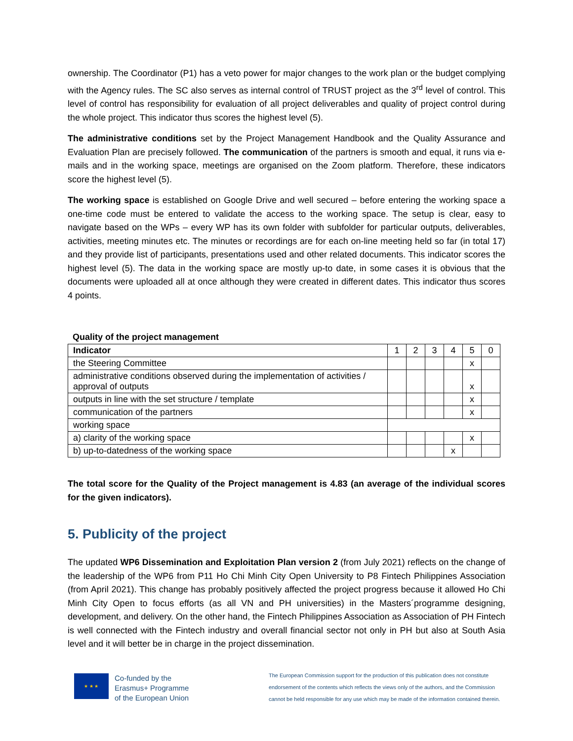ownership. The Coordinator (P1) has a veto power for major changes to the work plan or the budget complying with the Agency rules. The SC also serves as internal control of TRUST project as the 3<sup>rd</sup> level of control. This level of control has responsibility for evaluation of all project deliverables and quality of project control during the whole project. This indicator thus scores the highest level (5).
The administrative conditions set by the Project Management Handbook and the Quality Assurance and Evaluation Plan are precisely followed. The communication of the partners is smooth and equal, it runs via e-mails and in the working space, meetings are organised on the Zoom platform. Therefore, these indicators score the highest level (5).
The working space is established on Google Drive and well secured – before entering the working space a one-time code must be entered to validate the access to the working space. The setup is clear, easy to navigate based on the WPs – every WP has its own folder with subfolder for particular outputs, deliverables, activities, meeting minutes etc. The minutes or recordings are for each on-line meeting held so far (in total 17) and they provide list of participants, presentations used and other related documents. This indicator scores the highest level (5). The data in the working space are mostly up-to date, in some cases it is obvious that the documents were uploaded all at once although they were created in different dates. This indicator thus scores 4 points.
Quality of the project management
| Indicator | 1 | 2 | 3 | 4 | 5 | 0 |
| --- | --- | --- | --- | --- | --- | --- |
| the Steering Committee | | | | | x | |
| administrative conditions observed during the implementation of activities / approval of outputs | | | | | x | |
| outputs in line with the set structure / template | | | | | x | |
| communication of the partners | | | | | x | |
| working space | | | | | | |
| a) clarity of the working space | | | | | x | |
| b) up-to-datedness of the working space | | | | x | | |
The total score for the Quality of the Project management is 4.83 (an average of the individual scores for the given indicators).
5. Publicity of the project
The updated WP6 Dissemination and Exploitation Plan version 2 (from July 2021) reflects on the change of the leadership of the WP6 from P11 Ho Chi Minh City Open University to P8 Fintech Philippines Association (from April 2021). This change has probably positively affected the project progress because it allowed Ho Chi Minh City Open to focus efforts (as all VN and PH universities) in the Masters´programme designing, development, and delivery. On the other hand, the Fintech Philippines Association as Association of PH Fintech is well connected with the Fintech industry and overall financial sector not only in PH but also at South Asia level and it will better be in charge in the project dissemination.
★ ★ ★
Co-funded by the
Erasmus+ Programme
of the European Union
The European Commission support for the production of this publication does not constitute
endorsement of the contents which reflects the views only of the authors, and the Commission
cannot be held responsible for any use which may be made of the information contained therein.